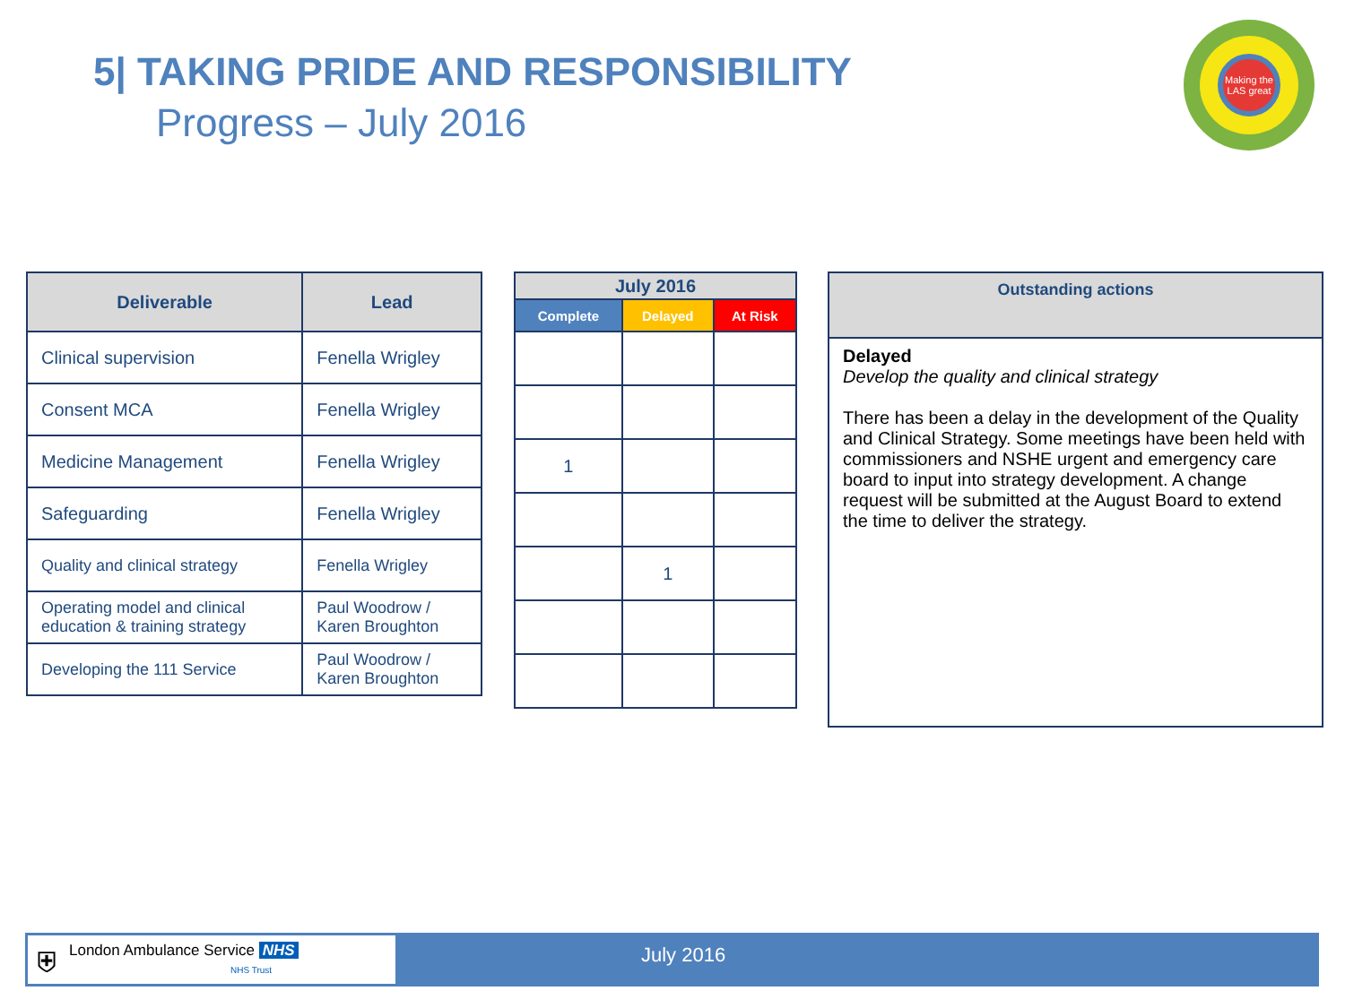5| TAKING PRIDE AND RESPONSIBILITY
Progress – July 2016
Making the LAS great
| Deliverable | Lead |
| --- | --- |
| Clinical supervision | Fenella Wrigley |
| Consent MCA | Fenella Wrigley |
| Medicine Management | Fenella Wrigley |
| Safeguarding | Fenella Wrigley |
| Quality and clinical strategy | Fenella Wrigley |
| Operating model and clinical education & training strategy | Paul Woodrow / Karen Broughton |
| Developing the 111 Service | Paul Woodrow / Karen Broughton |
| July 2016 | | |
| --- | --- | --- |
| Complete | Delayed | At Risk |
| 1 | | |
| | 1 | |
| Outstanding actions |
| --- |
| Delayed Develop the quality and clinical strategy There has been a delay in the development of the Quality and Clinical Strategy. Some meetings have been held with commissioners and NSHE urgent and emergency care board to input into strategy development. A change request will be submitted at the August Board to extend the time to deliver the strategy. |
⛨ London Ambulance Service NHS
NHS Trust
July 2016